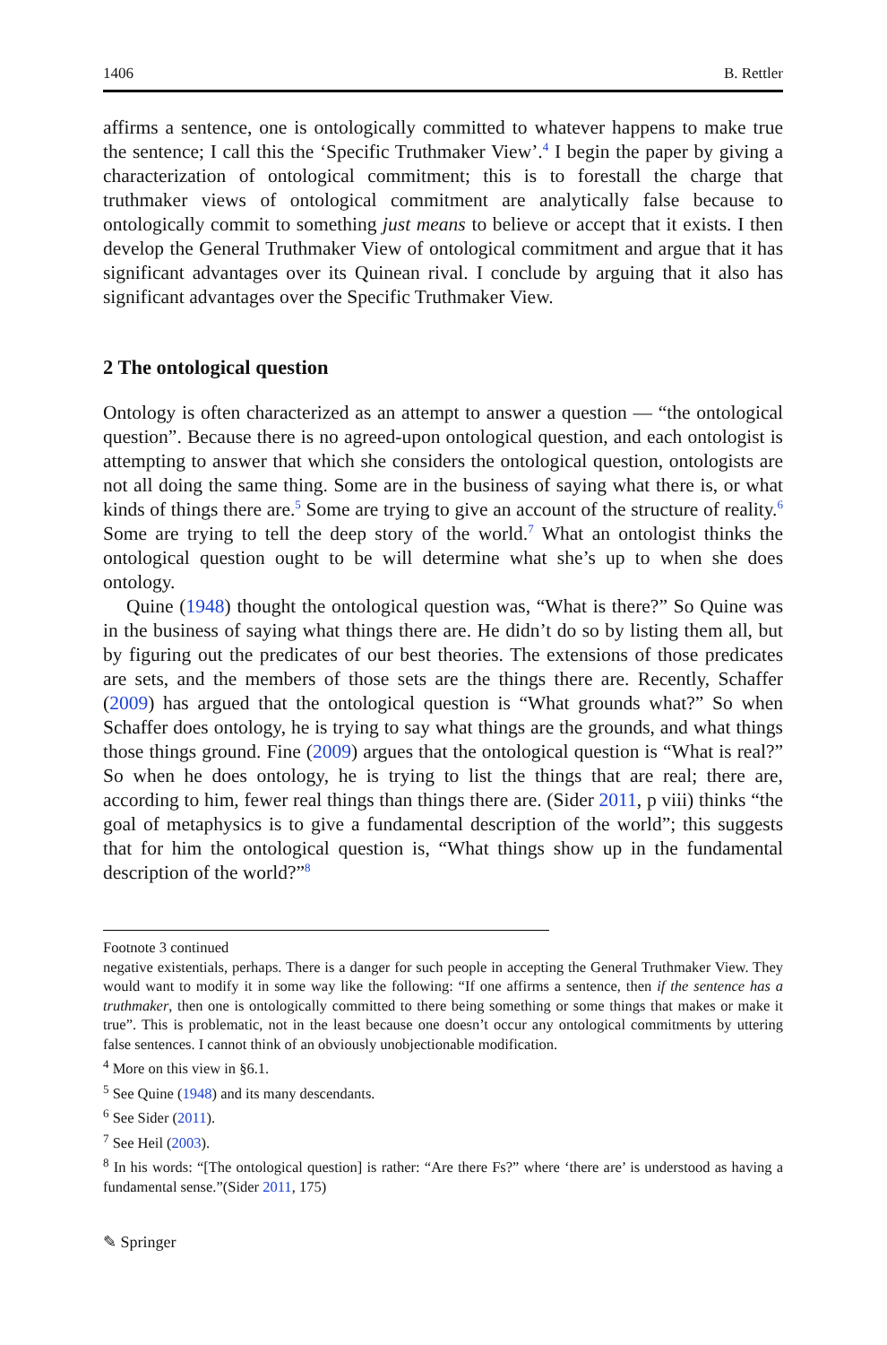1406 B. Rettler
affirms a sentence, one is ontologically committed to whatever happens to make true the sentence; I call this the ‘Specific Truthmaker View’.<sup>4</sup> I begin the paper by giving a characterization of ontological commitment; this is to forestall the charge that truthmaker views of ontological commitment are analytically false because to ontologically commit to something just means to believe or accept that it exists. I then develop the General Truthmaker View of ontological commitment and argue that it has significant advantages over its Quinean rival. I conclude by arguing that it also has significant advantages over the Specific Truthmaker View.
2 The ontological question
Ontology is often characterized as an attempt to answer a question — “the ontological question”. Because there is no agreed-upon ontological question, and each ontologist is attempting to answer that which she considers the ontological question, ontologists are not all doing the same thing. Some are in the business of saying what there is, or what kinds of things there are.<sup>5</sup> Some are trying to give an account of the structure of reality.<sup>6</sup> Some are trying to tell the deep story of the world.<sup>7</sup> What an ontologist thinks the ontological question ought to be will determine what she’s up to when she does ontology.
Quine (1948) thought the ontological question was, “What is there?” So Quine was in the business of saying what things there are. He didn’t do so by listing them all, but by figuring out the predicates of our best theories. The extensions of those predicates are sets, and the members of those sets are the things there are. Recently, Schaffer (2009) has argued that the ontological question is “What grounds what?” So when Schaffer does ontology, he is trying to say what things are the grounds, and what things those things ground. Fine (2009) argues that the ontological question is “What is real?” So when he does ontology, he is trying to list the things that are real; there are, according to him, fewer real things than things there are. (Sider 2011, p viii) thinks “the goal of metaphysics is to give a fundamental description of the world”; this suggests that for him the ontological question is, “What things show up in the fundamental description of the world?”<sup>8</sup>
Footnote 3 continued
negative existentials, perhaps. There is a danger for such people in accepting the General Truthmaker View. They would want to modify it in some way like the following: “If one affirms a sentence, then if the sentence has a truthmaker, then one is ontologically committed to there being something or some things that makes or make it true”. This is problematic, not in the least because one doesn’t occur any ontological commitments by uttering false sentences. I cannot think of an obviously unobjectionable modification.
<sup>4</sup> More on this view in §6.1.
<sup>5</sup> See Quine (1948) and its many descendants.
<sup>6</sup> See Sider (2011).
<sup>7</sup> See Heil (2003).
<sup>8</sup> In his words: “[The ontological question] is rather: “Are there Fs?” where ‘there are’ is understood as having a fundamental sense.”(Sider 2011, 175)
✎ Springer